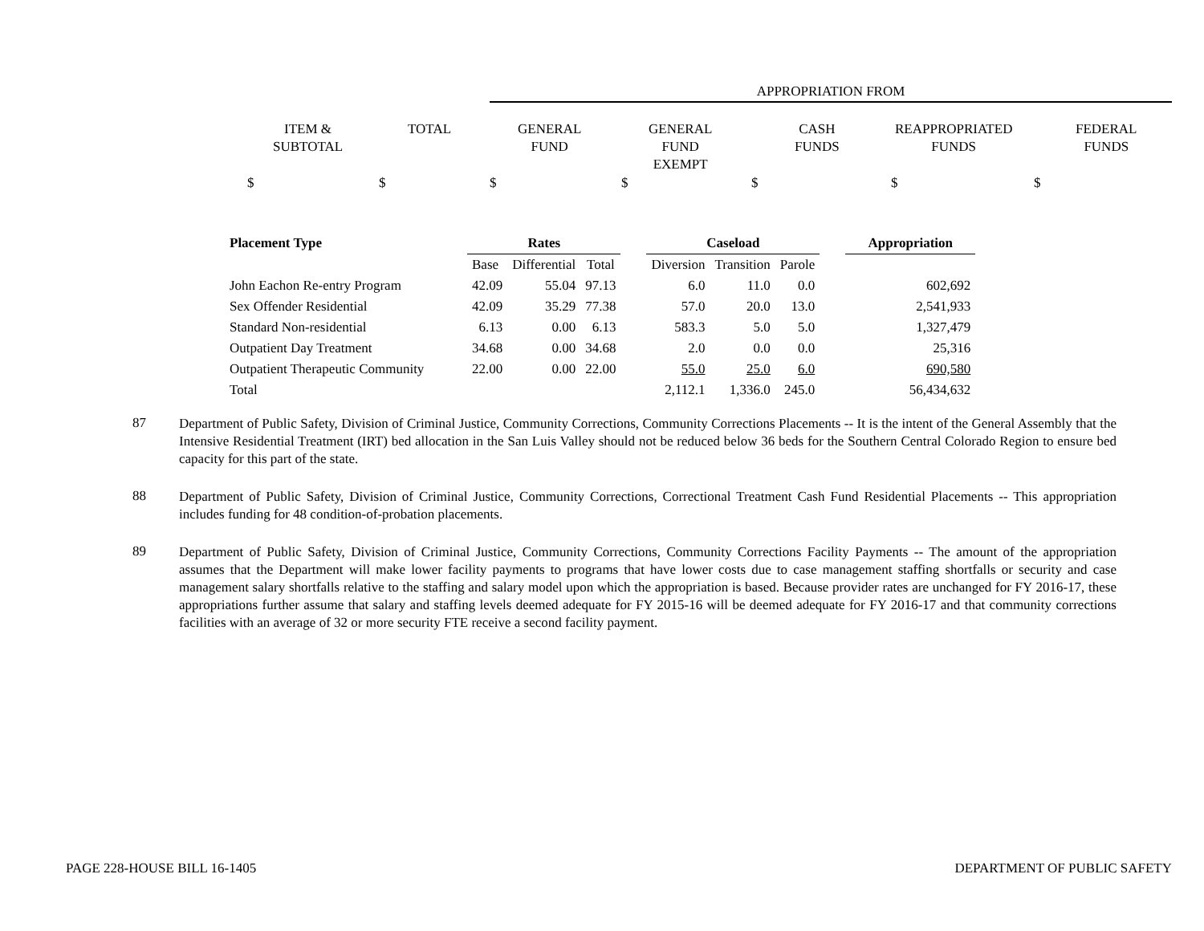APPROPRIATION FROM
ITEM &
SUBTOTAL
TOTAL
GENERAL
FUND
GENERAL
FUND
EXEMPT
CASH
FUNDS
REAPPROPRIATED
FUNDS
FEDERAL
FUNDS
$ $ $ $ $ $ $
| Placement Type | Rates | | | | Caseload | | | | Appropriation |
| --- | --- | --- | --- | --- | --- | --- | --- | --- | --- |
| | Base | Differential | Total | | Diversion | Transition | Parole | | |
| John Eachon Re-entry Program | 42.09 | 55.04 | 97.13 | | 6.0 | 11.0 | 0.0 | | 602,692 |
| Sex Offender Residential | 42.09 | 35.29 | 77.38 | | 57.0 | 20.0 | 13.0 | | 2,541,933 |
| Standard Non-residential | 6.13 | 0.00 | 6.13 | | 583.3 | 5.0 | 5.0 | | 1,327,479 |
| Outpatient Day Treatment | 34.68 | 0.00 | 34.68 | | 2.0 | 0.0 | 0.0 | | 25,316 |
| Outpatient Therapeutic Community | 22.00 | 0.00 | 22.00 | | 55.0 | 25.0 | 6.0 | | 690,580 |
| Total | | | | | 2,112.1 | 1,336.0 | 245.0 | | 56,434,632 |
87
Department of Public Safety, Division of Criminal Justice, Community Corrections, Community Corrections Placements -- It is the intent of the General Assembly that the Intensive Residential Treatment (IRT) bed allocation in the San Luis Valley should not be reduced below 36 beds for the Southern Central Colorado Region to ensure bed capacity for this part of the state.
88
Department of Public Safety, Division of Criminal Justice, Community Corrections, Correctional Treatment Cash Fund Residential Placements -- This appropriation includes funding for 48 condition-of-probation placements.
89
Department of Public Safety, Division of Criminal Justice, Community Corrections, Community Corrections Facility Payments -- The amount of the appropriation assumes that the Department will make lower facility payments to programs that have lower costs due to case management staffing shortfalls or security and case management salary shortfalls relative to the staffing and salary model upon which the appropriation is based. Because provider rates are unchanged for FY 2016-17, these appropriations further assume that salary and staffing levels deemed adequate for FY 2015-16 will be deemed adequate for FY 2016-17 and that community corrections facilities with an average of 32 or more security FTE receive a second facility payment.
PAGE 228-HOUSE BILL 16-1405 DEPARTMENT OF PUBLIC SAFETY